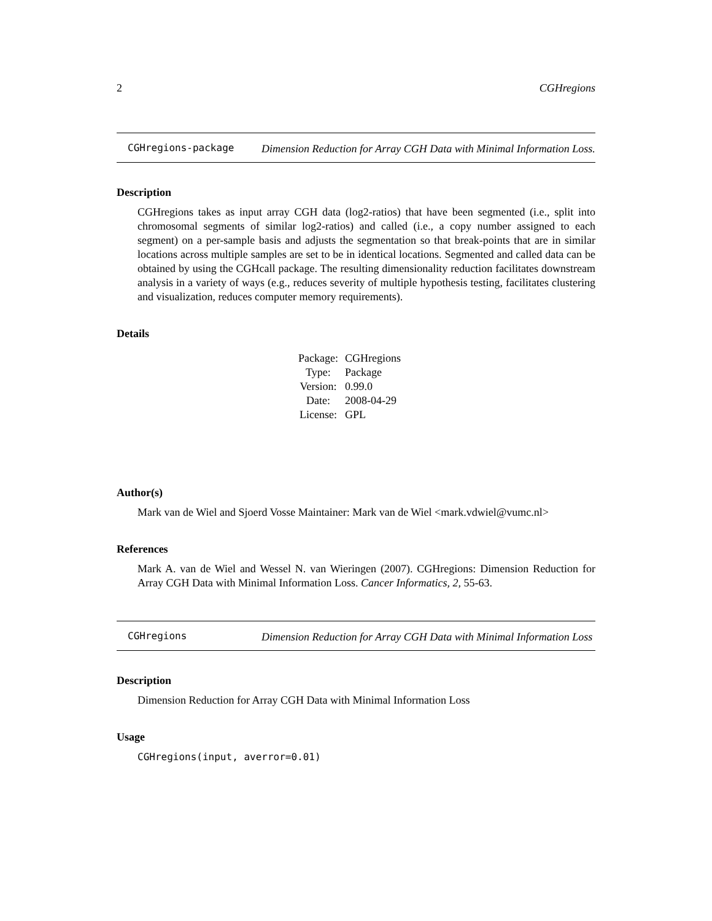2 CGHregions
CGHregions-package
Dimension Reduction for Array CGH Data with Minimal Information Loss.
Description
CGHregions takes as input array CGH data (log2-ratios) that have been segmented (i.e., split into chromosomal segments of similar log2-ratios) and called (i.e., a copy number assigned to each segment) on a per-sample basis and adjusts the segmentation so that break-points that are in similar locations across multiple samples are set to be in identical locations. Segmented and called data can be obtained by using the CGHcall package. The resulting dimensionality reduction facilitates downstream analysis in a variety of ways (e.g., reduces severity of multiple hypothesis testing, facilitates clustering and visualization, reduces computer memory requirements).
Details
| Package: | CGHregions |
| Type: | Package |
| Version: | 0.99.0 |
| Date: | 2008-04-29 |
| License: | GPL |
Author(s)
Mark van de Wiel and Sjoerd Vosse Maintainer: Mark van de Wiel <mark.vdwiel@vumc.nl>
References
Mark A. van de Wiel and Wessel N. van Wieringen (2007). CGHregions: Dimension Reduction for Array CGH Data with Minimal Information Loss. Cancer Informatics, 2, 55-63.
CGHregions
Dimension Reduction for Array CGH Data with Minimal Information Loss
Description
Dimension Reduction for Array CGH Data with Minimal Information Loss
Usage
CGHregions(input, averror=0.01)